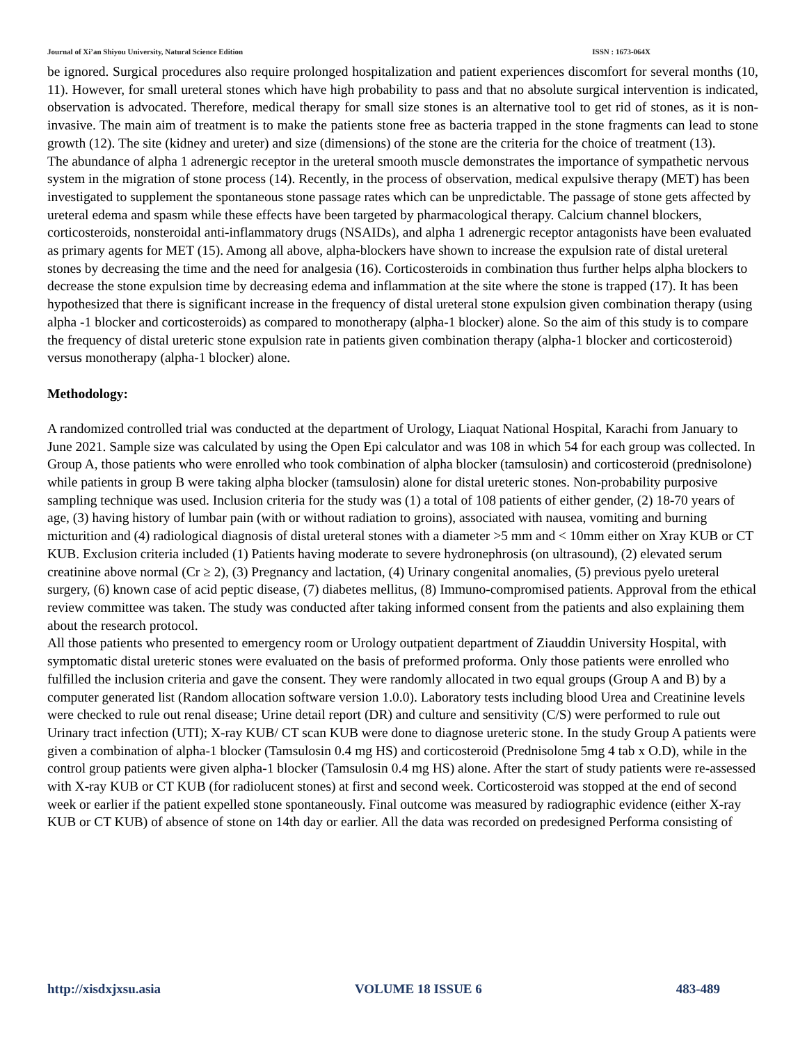Journal of Xi’an Shiyou University, Natural Science Edition ISSN : 1673-064X
be ignored. Surgical procedures also require prolonged hospitalization and patient experiences discomfort for several months (10, 11). However, for small ureteral stones which have high probability to pass and that no absolute surgical intervention is indicated, observation is advocated. Therefore, medical therapy for small size stones is an alternative tool to get rid of stones, as it is non-invasive. The main aim of treatment is to make the patients stone free as bacteria trapped in the stone fragments can lead to stone growth (12). The site (kidney and ureter) and size (dimensions) of the stone are the criteria for the choice of treatment (13).
The abundance of alpha 1 adrenergic receptor in the ureteral smooth muscle demonstrates the importance of sympathetic nervous system in the migration of stone process (14). Recently, in the process of observation, medical expulsive therapy (MET) has been investigated to supplement the spontaneous stone passage rates which can be unpredictable. The passage of stone gets affected by ureteral edema and spasm while these effects have been targeted by pharmacological therapy. Calcium channel blockers, corticosteroids, nonsteroidal anti-inflammatory drugs (NSAIDs), and alpha 1 adrenergic receptor antagonists have been evaluated as primary agents for MET (15). Among all above, alpha-blockers have shown to increase the expulsion rate of distal ureteral stones by decreasing the time and the need for analgesia (16). Corticosteroids in combination thus further helps alpha blockers to decrease the stone expulsion time by decreasing edema and inflammation at the site where the stone is trapped (17). It has been hypothesized that there is significant increase in the frequency of distal ureteral stone expulsion given combination therapy (using alpha -1 blocker and corticosteroids) as compared to monotherapy (alpha-1 blocker) alone. So the aim of this study is to compare the frequency of distal ureteric stone expulsion rate in patients given combination therapy (alpha-1 blocker and corticosteroid) versus monotherapy (alpha-1 blocker) alone.
Methodology:
A randomized controlled trial was conducted at the department of Urology, Liaquat National Hospital, Karachi from January to June 2021. Sample size was calculated by using the Open Epi calculator and was 108 in which 54 for each group was collected. In Group A, those patients who were enrolled who took combination of alpha blocker (tamsulosin) and corticosteroid (prednisolone) while patients in group B were taking alpha blocker (tamsulosin) alone for distal ureteric stones. Non-probability purposive sampling technique was used. Inclusion criteria for the study was (1) a total of 108 patients of either gender, (2) 18-70 years of age, (3) having history of lumbar pain (with or without radiation to groins), associated with nausea, vomiting and burning micturition and (4) radiological diagnosis of distal ureteral stones with a diameter >5 mm and < 10mm either on Xray KUB or CT KUB. Exclusion criteria included (1) Patients having moderate to severe hydronephrosis (on ultrasound), (2) elevated serum creatinine above normal (Cr ≥ 2), (3) Pregnancy and lactation, (4) Urinary congenital anomalies, (5) previous pyelo ureteral surgery, (6) known case of acid peptic disease, (7) diabetes mellitus, (8) Immuno-compromised patients. Approval from the ethical review committee was taken. The study was conducted after taking informed consent from the patients and also explaining them about the research protocol.
All those patients who presented to emergency room or Urology outpatient department of Ziauddin University Hospital, with symptomatic distal ureteric stones were evaluated on the basis of preformed proforma. Only those patients were enrolled who fulfilled the inclusion criteria and gave the consent. They were randomly allocated in two equal groups (Group A and B) by a computer generated list (Random allocation software version 1.0.0). Laboratory tests including blood Urea and Creatinine levels were checked to rule out renal disease; Urine detail report (DR) and culture and sensitivity (C/S) were performed to rule out Urinary tract infection (UTI); X-ray KUB/ CT scan KUB were done to diagnose ureteric stone. In the study Group A patients were given a combination of alpha-1 blocker (Tamsulosin 0.4 mg HS) and corticosteroid (Prednisolone 5mg 4 tab x O.D), while in the control group patients were given alpha-1 blocker (Tamsulosin 0.4 mg HS) alone. After the start of study patients were re-assessed with X-ray KUB or CT KUB (for radiolucent stones) at first and second week. Corticosteroid was stopped at the end of second week or earlier if the patient expelled stone spontaneously. Final outcome was measured by radiographic evidence (either X-ray KUB or CT KUB) of absence of stone on 14th day or earlier. All the data was recorded on predesigned Performa consisting of
http://xisdxjxsu.asia VOLUME 18 ISSUE 6 483-489